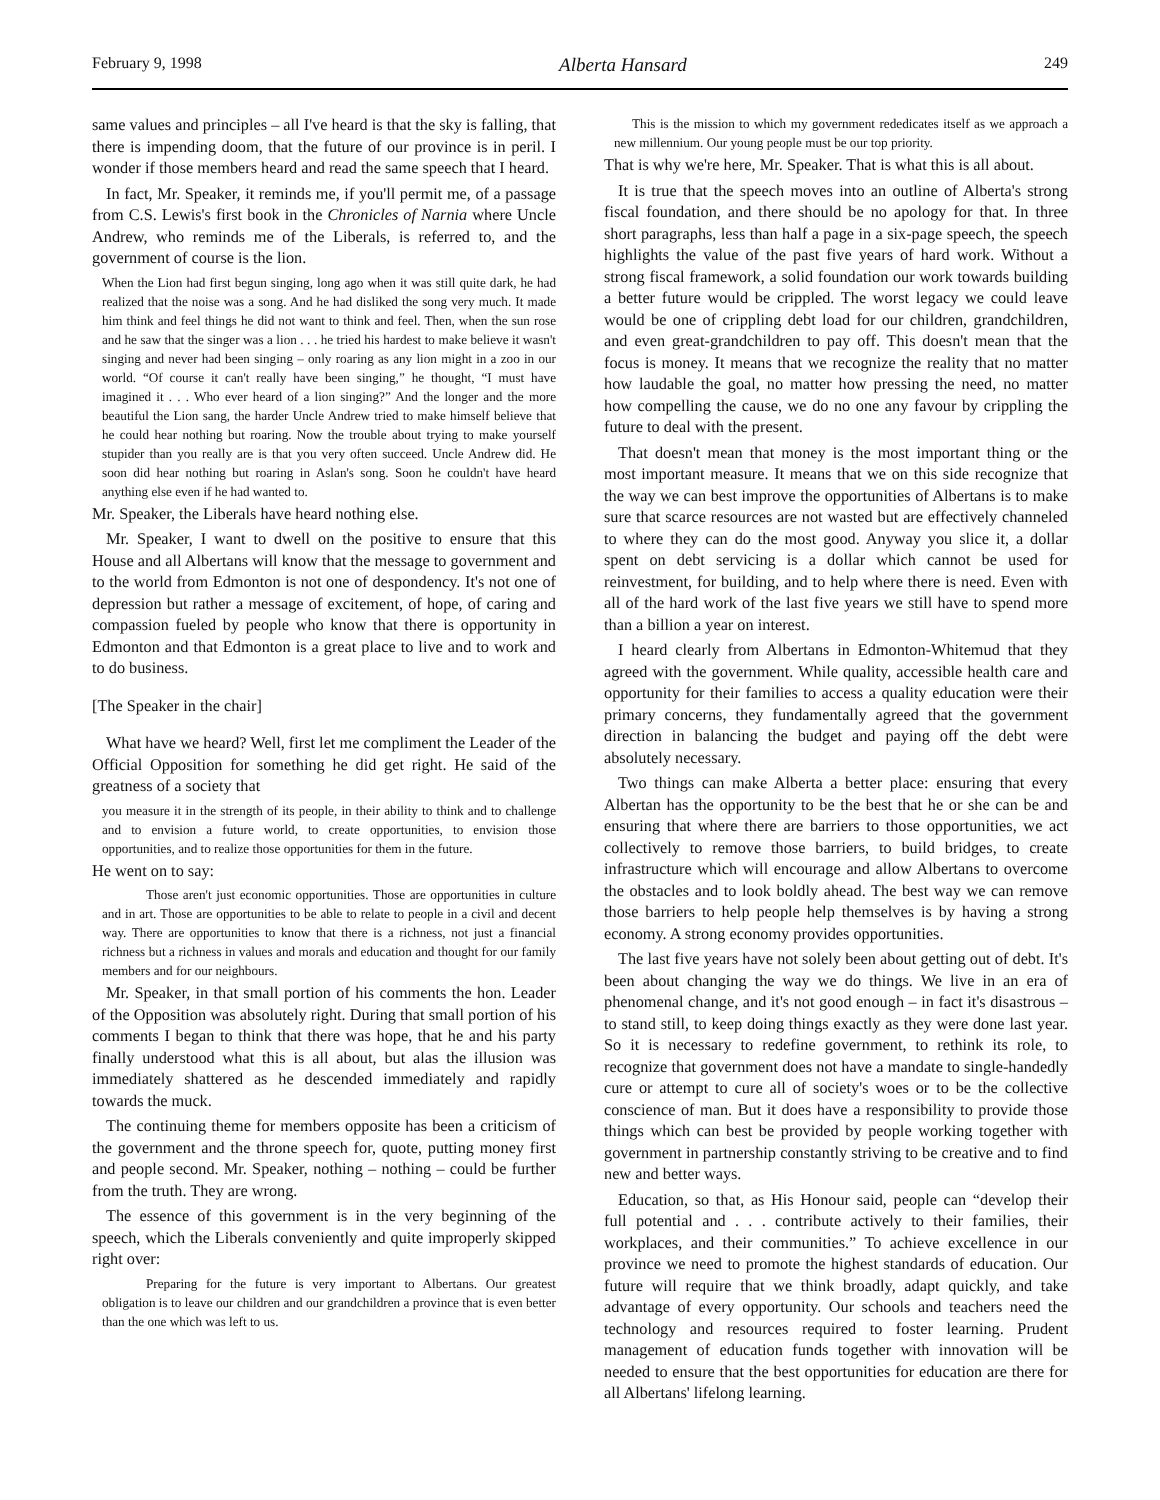February 9, 1998 Alberta Hansard 249
same values and principles – all I've heard is that the sky is falling, that there is impending doom, that the future of our province is in peril. I wonder if those members heard and read the same speech that I heard.
In fact, Mr. Speaker, it reminds me, if you'll permit me, of a passage from C.S. Lewis's first book in the Chronicles of Narnia where Uncle Andrew, who reminds me of the Liberals, is referred to, and the government of course is the lion.
When the Lion had first begun singing, long ago when it was still quite dark, he had realized that the noise was a song. And he had disliked the song very much. It made him think and feel things he did not want to think and feel. Then, when the sun rose and he saw that the singer was a lion . . . he tried his hardest to make believe it wasn't singing and never had been singing – only roaring as any lion might in a zoo in our world. “Of course it can't really have been singing,” he thought, “I must have imagined it . . . Who ever heard of a lion singing?” And the longer and the more beautiful the Lion sang, the harder Uncle Andrew tried to make himself believe that he could hear nothing but roaring. Now the trouble about trying to make yourself stupider than you really are is that you very often succeed. Uncle Andrew did. He soon did hear nothing but roaring in Aslan's song. Soon he couldn't have heard anything else even if he had wanted to.
Mr. Speaker, the Liberals have heard nothing else.
Mr. Speaker, I want to dwell on the positive to ensure that this House and all Albertans will know that the message to government and to the world from Edmonton is not one of despondency. It's not one of depression but rather a message of excitement, of hope, of caring and compassion fueled by people who know that there is opportunity in Edmonton and that Edmonton is a great place to live and to work and to do business.
[The Speaker in the chair]
What have we heard? Well, first let me compliment the Leader of the Official Opposition for something he did get right. He said of the greatness of a society that
you measure it in the strength of its people, in their ability to think and to challenge and to envision a future world, to create opportunities, to envision those opportunities, and to realize those opportunities for them in the future.
He went on to say:
Those aren't just economic opportunities. Those are opportunities in culture and in art. Those are opportunities to be able to relate to people in a civil and decent way. There are opportunities to know that there is a richness, not just a financial richness but a richness in values and morals and education and thought for our family members and for our neighbours.
Mr. Speaker, in that small portion of his comments the hon. Leader of the Opposition was absolutely right. During that small portion of his comments I began to think that there was hope, that he and his party finally understood what this is all about, but alas the illusion was immediately shattered as he descended immediately and rapidly towards the muck.
The continuing theme for members opposite has been a criticism of the government and the throne speech for, quote, putting money first and people second. Mr. Speaker, nothing – nothing – could be further from the truth. They are wrong.
The essence of this government is in the very beginning of the speech, which the Liberals conveniently and quite improperly skipped right over:
Preparing for the future is very important to Albertans. Our greatest obligation is to leave our children and our grandchildren a province that is even better than the one which was left to us.
This is the mission to which my government rededicates itself as we approach a new millennium. Our young people must be our top priority.
That is why we're here, Mr. Speaker. That is what this is all about.
It is true that the speech moves into an outline of Alberta's strong fiscal foundation, and there should be no apology for that. In three short paragraphs, less than half a page in a six-page speech, the speech highlights the value of the past five years of hard work. Without a strong fiscal framework, a solid foundation our work towards building a better future would be crippled. The worst legacy we could leave would be one of crippling debt load for our children, grandchildren, and even great-grandchildren to pay off. This doesn't mean that the focus is money. It means that we recognize the reality that no matter how laudable the goal, no matter how pressing the need, no matter how compelling the cause, we do no one any favour by crippling the future to deal with the present.
That doesn't mean that money is the most important thing or the most important measure. It means that we on this side recognize that the way we can best improve the opportunities of Albertans is to make sure that scarce resources are not wasted but are effectively channeled to where they can do the most good. Anyway you slice it, a dollar spent on debt servicing is a dollar which cannot be used for reinvestment, for building, and to help where there is need. Even with all of the hard work of the last five years we still have to spend more than a billion a year on interest.
I heard clearly from Albertans in Edmonton-Whitemud that they agreed with the government. While quality, accessible health care and opportunity for their families to access a quality education were their primary concerns, they fundamentally agreed that the government direction in balancing the budget and paying off the debt were absolutely necessary.
Two things can make Alberta a better place: ensuring that every Albertan has the opportunity to be the best that he or she can be and ensuring that where there are barriers to those opportunities, we act collectively to remove those barriers, to build bridges, to create infrastructure which will encourage and allow Albertans to overcome the obstacles and to look boldly ahead. The best way we can remove those barriers to help people help themselves is by having a strong economy. A strong economy provides opportunities.
The last five years have not solely been about getting out of debt. It's been about changing the way we do things. We live in an era of phenomenal change, and it's not good enough – in fact it's disastrous – to stand still, to keep doing things exactly as they were done last year. So it is necessary to redefine government, to rethink its role, to recognize that government does not have a mandate to single-handedly cure or attempt to cure all of society's woes or to be the collective conscience of man. But it does have a responsibility to provide those things which can best be provided by people working together with government in partnership constantly striving to be creative and to find new and better ways.
Education, so that, as His Honour said, people can “develop their full potential and . . . contribute actively to their families, their workplaces, and their communities.” To achieve excellence in our province we need to promote the highest standards of education. Our future will require that we think broadly, adapt quickly, and take advantage of every opportunity. Our schools and teachers need the technology and resources required to foster learning. Prudent management of education funds together with innovation will be needed to ensure that the best opportunities for education are there for all Albertans' lifelong learning.